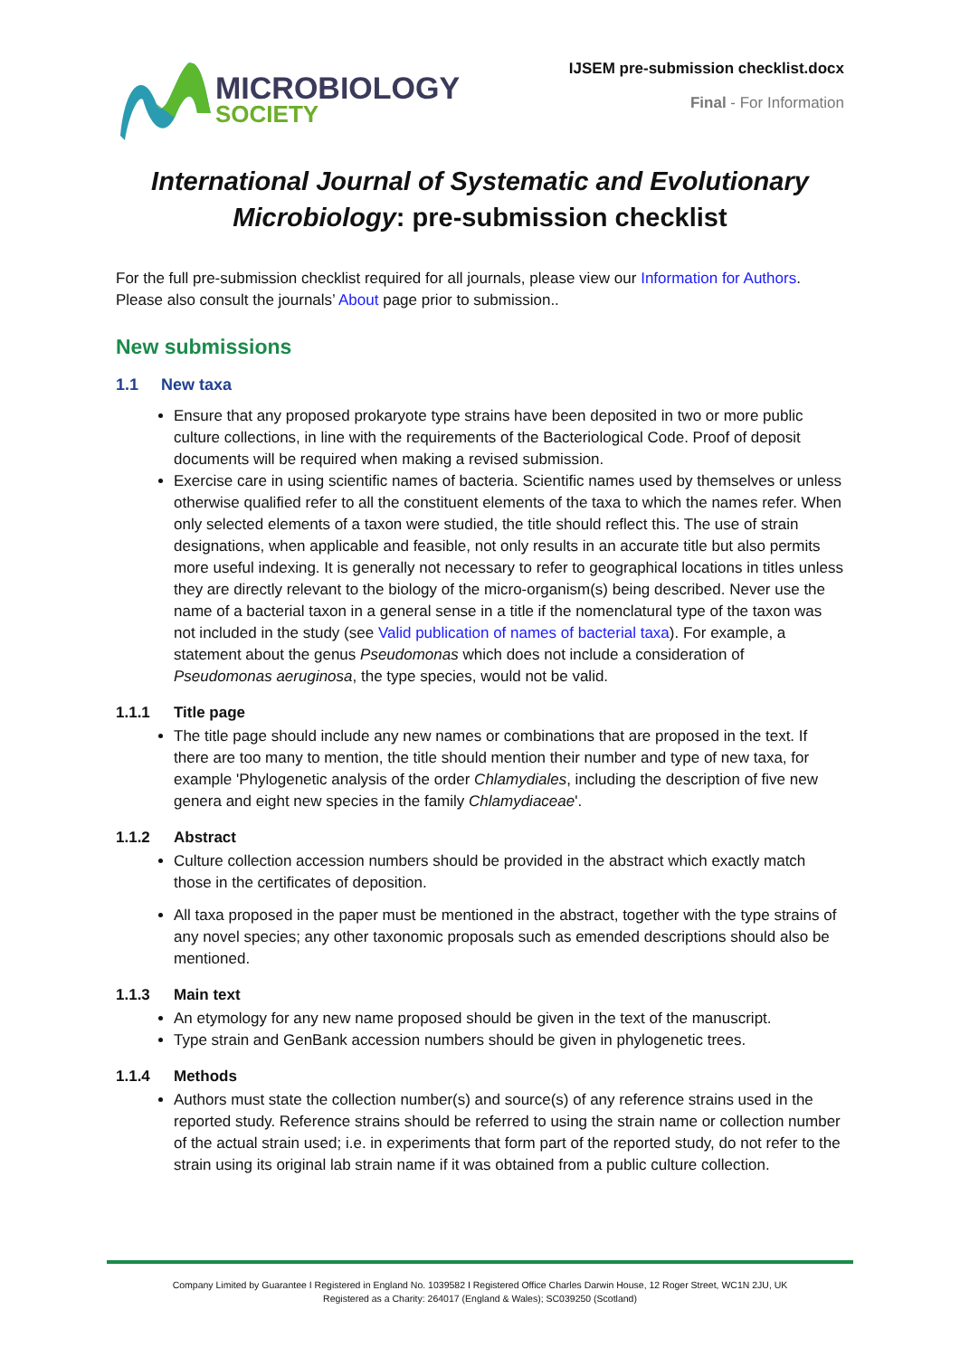MICROBIOLOGY
SOCIETY
IJSEM pre-submission checklist.docx
Final - For Information
International Journal of Systematic and Evolutionary Microbiology: pre-submission checklist
For the full pre-submission checklist required for all journals, please view our Information for Authors.
Please also consult the journals’ About page prior to submission..
New submissions
1.1 New taxa
Ensure that any proposed prokaryote type strains have been deposited in two or more public culture collections, in line with the requirements of the Bacteriological Code. Proof of deposit documents will be required when making a revised submission.
Exercise care in using scientific names of bacteria. Scientific names used by themselves or unless otherwise qualified refer to all the constituent elements of the taxa to which the names refer. When only selected elements of a taxon were studied, the title should reflect this. The use of strain designations, when applicable and feasible, not only results in an accurate title but also permits more useful indexing. It is generally not necessary to refer to geographical locations in titles unless they are directly relevant to the biology of the micro-organism(s) being described. Never use the name of a bacterial taxon in a general sense in a title if the nomenclatural type of the taxon was not included in the study (see Valid publication of names of bacterial taxa). For example, a statement about the genus Pseudomonas which does not include a consideration of Pseudomonas aeruginosa, the type species, would not be valid.
1.1.1 Title page
The title page should include any new names or combinations that are proposed in the text. If there are too many to mention, the title should mention their number and type of new taxa, for example 'Phylogenetic analysis of the order Chlamydiales, including the description of five new genera and eight new species in the family Chlamydiaceae'.
1.1.2 Abstract
Culture collection accession numbers should be provided in the abstract which exactly match those in the certificates of deposition.
All taxa proposed in the paper must be mentioned in the abstract, together with the type strains of any novel species; any other taxonomic proposals such as emended descriptions should also be mentioned.
1.1.3 Main text
An etymology for any new name proposed should be given in the text of the manuscript.
Type strain and GenBank accession numbers should be given in phylogenetic trees.
1.1.4 Methods
Authors must state the collection number(s) and source(s) of any reference strains used in the reported study. Reference strains should be referred to using the strain name or collection number of the actual strain used; i.e. in experiments that form part of the reported study, do not refer to the strain using its original lab strain name if it was obtained from a public culture collection.
Company Limited by Guarantee I Registered in England No. 1039582 I Registered Office Charles Darwin House, 12 Roger Street, WC1N 2JU, UK
Registered as a Charity: 264017 (England & Wales); SC039250 (Scotland)